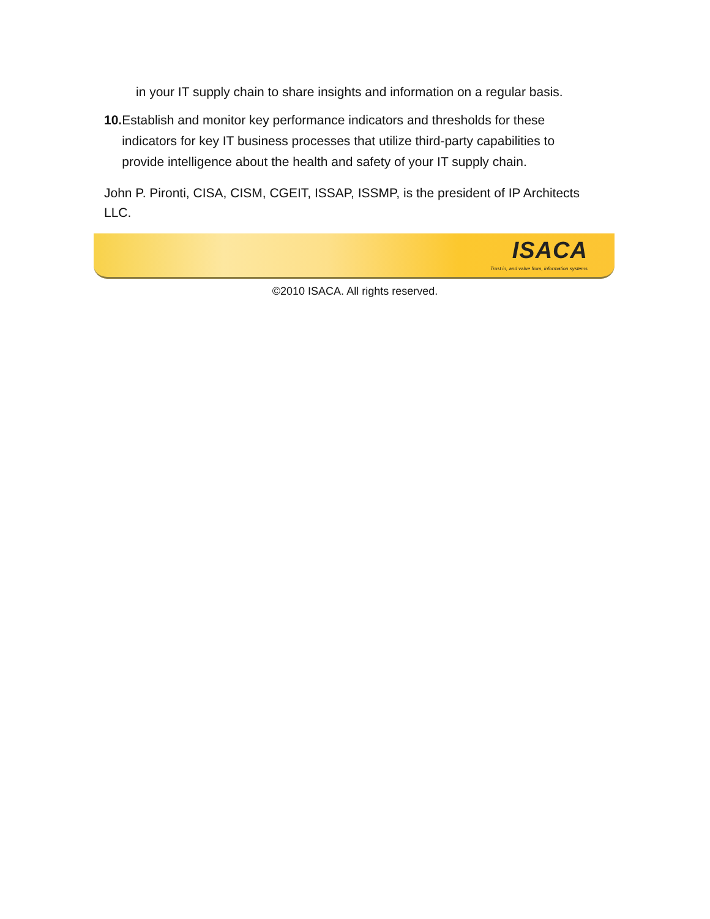in your IT supply chain to share insights and information on a regular basis.
10. Establish and monitor key performance indicators and thresholds for these indicators for key IT business processes that utilize third-party capabilities to provide intelligence about the health and safety of your IT supply chain.
John P. Pironti, CISA, CISM, CGEIT, ISSAP, ISSMP, is the president of IP Architects LLC.
ISACA
Trust in, and value from, information systems
©2010 ISACA. All rights reserved.